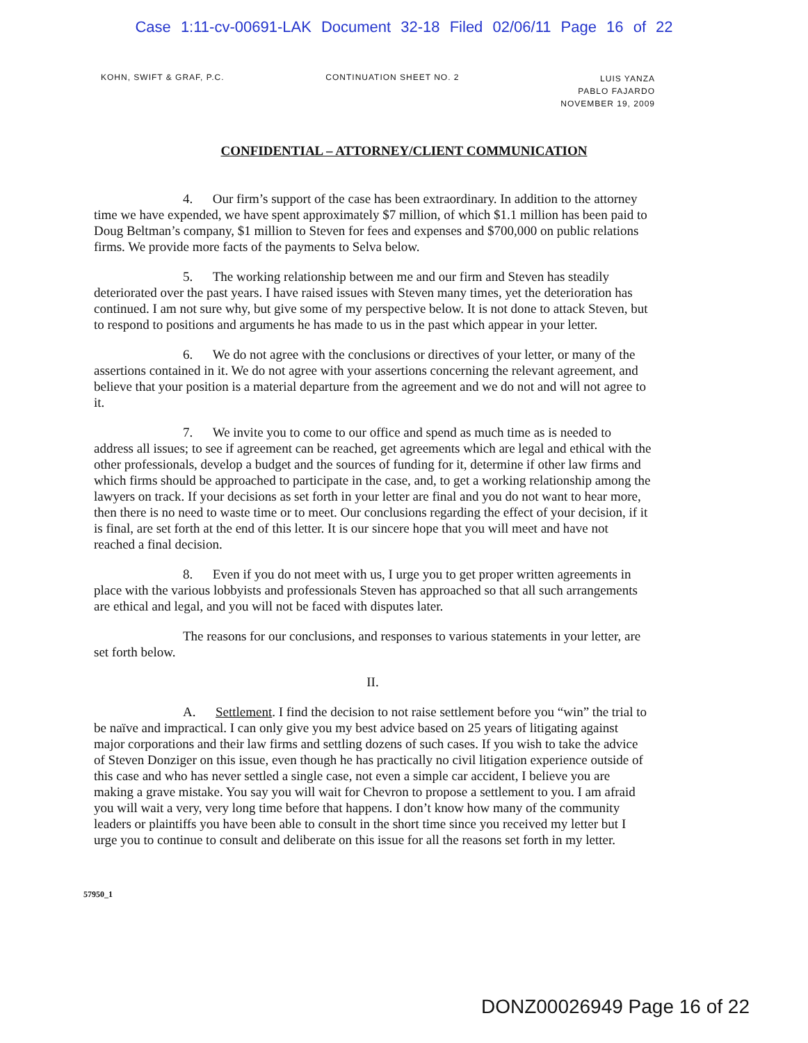Case 1:11-cv-00691-LAK Document 32-18 Filed 02/06/11 Page 16 of 22
KOHN, SWIFT & GRAF, P.C. CONTINUATION SHEET NO. 2
LUIS YANZA
PABLO FAJARDO
NOVEMBER 19, 2009
CONFIDENTIAL – ATTORNEY/CLIENT COMMUNICATION
4. Our firm’s support of the case has been extraordinary. In addition to the attorney time we have expended, we have spent approximately $7 million, of which $1.1 million has been paid to Doug Beltman’s company, $1 million to Steven for fees and expenses and $700,000 on public relations firms. We provide more facts of the payments to Selva below.
5. The working relationship between me and our firm and Steven has steadily deteriorated over the past years. I have raised issues with Steven many times, yet the deterioration has continued. I am not sure why, but give some of my perspective below. It is not done to attack Steven, but to respond to positions and arguments he has made to us in the past which appear in your letter.
6. We do not agree with the conclusions or directives of your letter, or many of the assertions contained in it. We do not agree with your assertions concerning the relevant agreement, and believe that your position is a material departure from the agreement and we do not and will not agree to it.
7. We invite you to come to our office and spend as much time as is needed to address all issues; to see if agreement can be reached, get agreements which are legal and ethical with the other professionals, develop a budget and the sources of funding for it, determine if other law firms and which firms should be approached to participate in the case, and, to get a working relationship among the lawyers on track. If your decisions as set forth in your letter are final and you do not want to hear more, then there is no need to waste time or to meet. Our conclusions regarding the effect of your decision, if it is final, are set forth at the end of this letter. It is our sincere hope that you will meet and have not reached a final decision.
8. Even if you do not meet with us, I urge you to get proper written agreements in place with the various lobbyists and professionals Steven has approached so that all such arrangements are ethical and legal, and you will not be faced with disputes later.
The reasons for our conclusions, and responses to various statements in your letter, are set forth below.
II.
A. Settlement. I find the decision to not raise settlement before you “win” the trial to be naïve and impractical. I can only give you my best advice based on 25 years of litigating against major corporations and their law firms and settling dozens of such cases. If you wish to take the advice of Steven Donziger on this issue, even though he has practically no civil litigation experience outside of this case and who has never settled a single case, not even a simple car accident, I believe you are making a grave mistake. You say you will wait for Chevron to propose a settlement to you. I am afraid you will wait a very, very long time before that happens. I don’t know how many of the community leaders or plaintiffs you have been able to consult in the short time since you received my letter but I urge you to continue to consult and deliberate on this issue for all the reasons set forth in my letter.
57950_1
DONZ00026949 Page 16 of 22